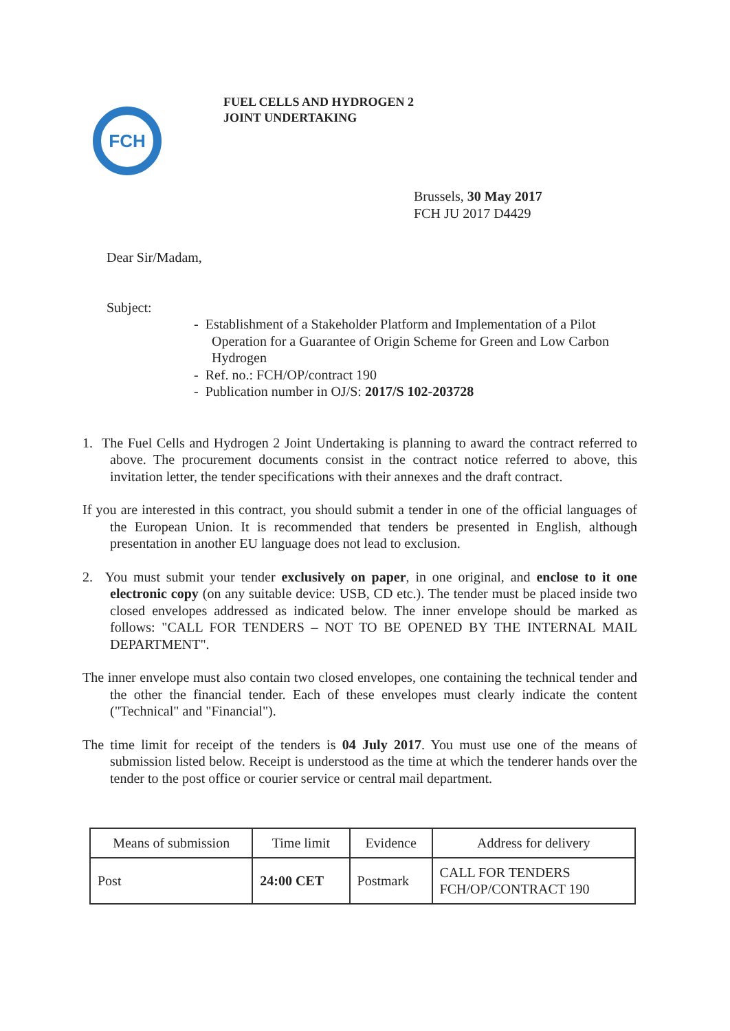FCH
FUEL CELLS AND HYDROGEN 2
JOINT UNDERTAKING
Brussels, 30 May 2017
FCH JU 2017 D4429
Dear Sir/Madam,
Subject:
- Establishment of a Stakeholder Platform and Implementation of a Pilot Operation for a Guarantee of Origin Scheme for Green and Low Carbon Hydrogen
- Ref. no.: FCH/OP/contract 190
- Publication number in OJ/S: 2017/S 102-203728
1. The Fuel Cells and Hydrogen 2 Joint Undertaking is planning to award the contract referred to above. The procurement documents consist in the contract notice referred to above, this invitation letter, the tender specifications with their annexes and the draft contract.
If you are interested in this contract, you should submit a tender in one of the official languages of the European Union. It is recommended that tenders be presented in English, although presentation in another EU language does not lead to exclusion.
2. You must submit your tender exclusively on paper, in one original, and enclose to it one electronic copy (on any suitable device: USB, CD etc.). The tender must be placed inside two closed envelopes addressed as indicated below. The inner envelope should be marked as follows: "CALL FOR TENDERS – NOT TO BE OPENED BY THE INTERNAL MAIL DEPARTMENT".
The inner envelope must also contain two closed envelopes, one containing the technical tender and the other the financial tender. Each of these envelopes must clearly indicate the content ("Technical" and "Financial").
The time limit for receipt of the tenders is 04 July 2017. You must use one of the means of submission listed below. Receipt is understood as the time at which the tenderer hands over the tender to the post office or courier service or central mail department.
| Means of submission | Time limit | Evidence | Address for delivery |
| --- | --- | --- | --- |
| Post | 24:00 CET | Postmark | CALL FOR TENDERS FCH/OP/CONTRACT 190 |